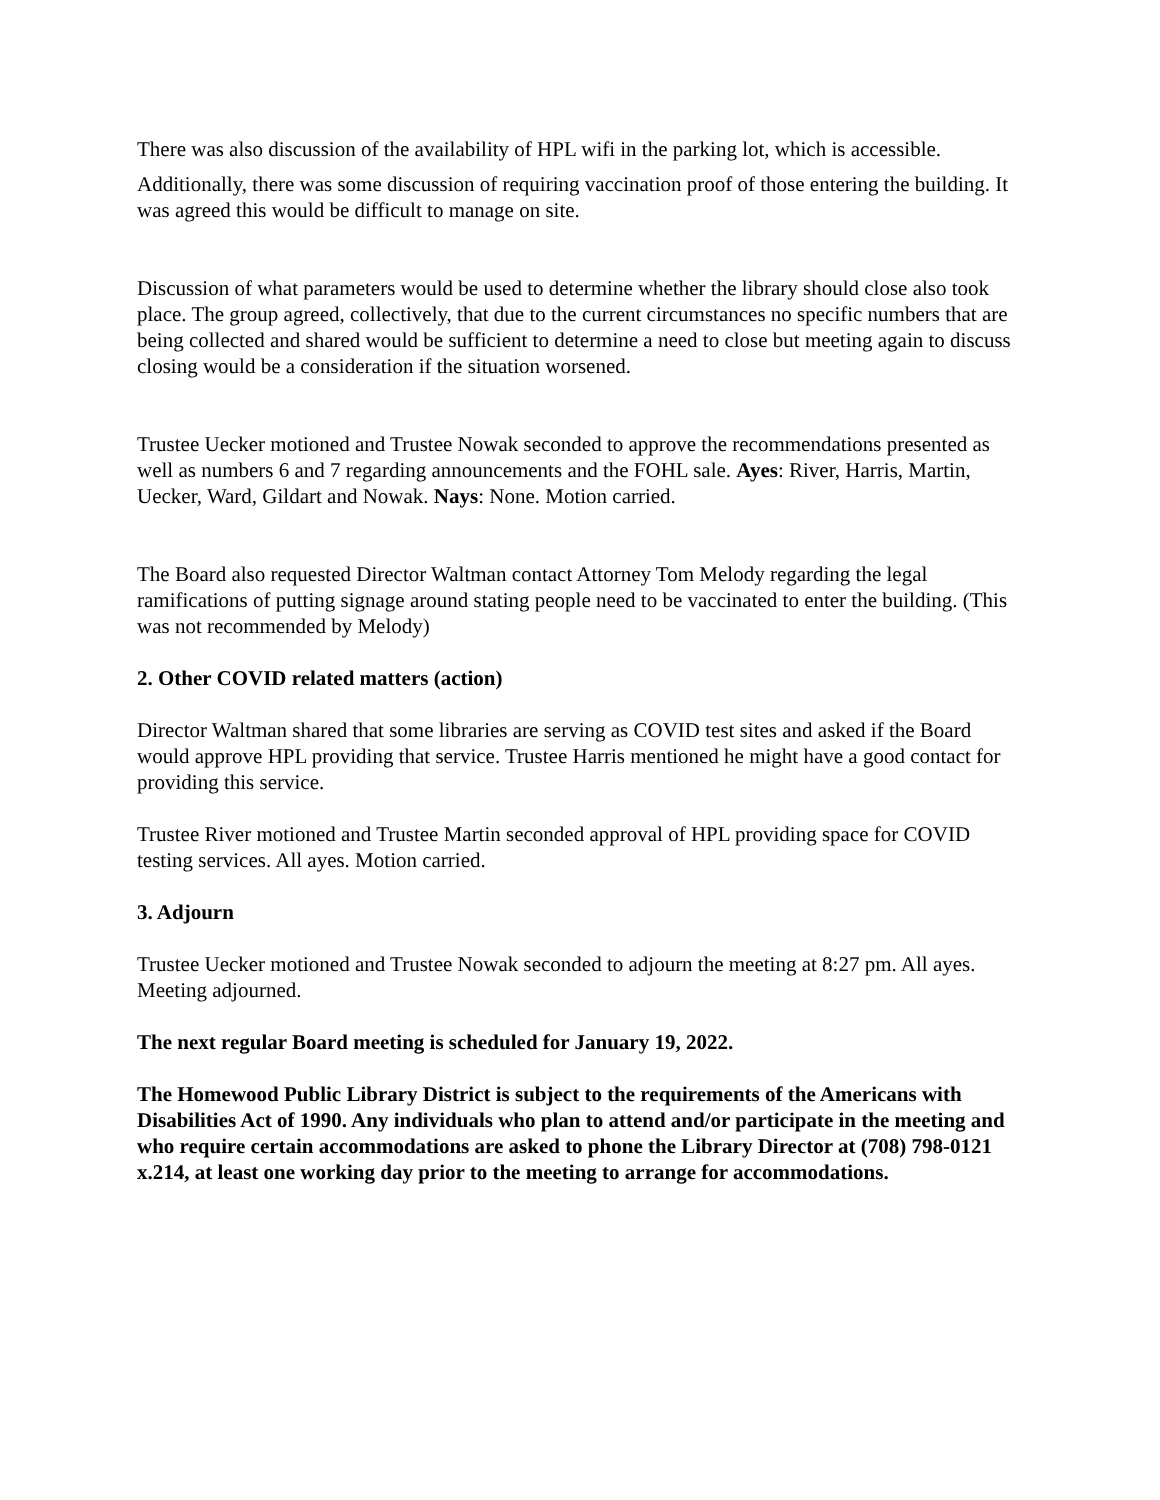There was also discussion of the availability of HPL wifi in the parking lot, which is accessible.
Additionally, there was some discussion of requiring vaccination proof of those entering the building. It was agreed this would be difficult to manage on site.
Discussion of what parameters would be used to determine whether the library should close also took place. The group agreed, collectively, that due to the current circumstances no specific numbers that are being collected and shared would be sufficient to determine a need to close but meeting again to discuss closing would be a consideration if the situation worsened.
Trustee Uecker motioned and Trustee Nowak seconded to approve the recommendations presented as well as numbers 6 and 7 regarding announcements and the FOHL sale. Ayes: River, Harris, Martin, Uecker, Ward, Gildart and Nowak. Nays: None. Motion carried.
The Board also requested Director Waltman contact Attorney Tom Melody regarding the legal ramifications of putting signage around stating people need to be vaccinated to enter the building. (This was not recommended by Melody)
2. Other COVID related matters (action)
Director Waltman shared that some libraries are serving as COVID test sites and asked if the Board would approve HPL providing that service. Trustee Harris mentioned he might have a good contact for providing this service.
Trustee River motioned and Trustee Martin seconded approval of HPL providing space for COVID testing services. All ayes. Motion carried.
3. Adjourn
Trustee Uecker motioned and Trustee Nowak seconded to adjourn the meeting at 8:27 pm. All ayes. Meeting adjourned.
The next regular Board meeting is scheduled for January 19, 2022.
The Homewood Public Library District is subject to the requirements of the Americans with Disabilities Act of 1990. Any individuals who plan to attend and/or participate in the meeting and who require certain accommodations are asked to phone the Library Director at (708) 798-0121 x.214, at least one working day prior to the meeting to arrange for accommodations.